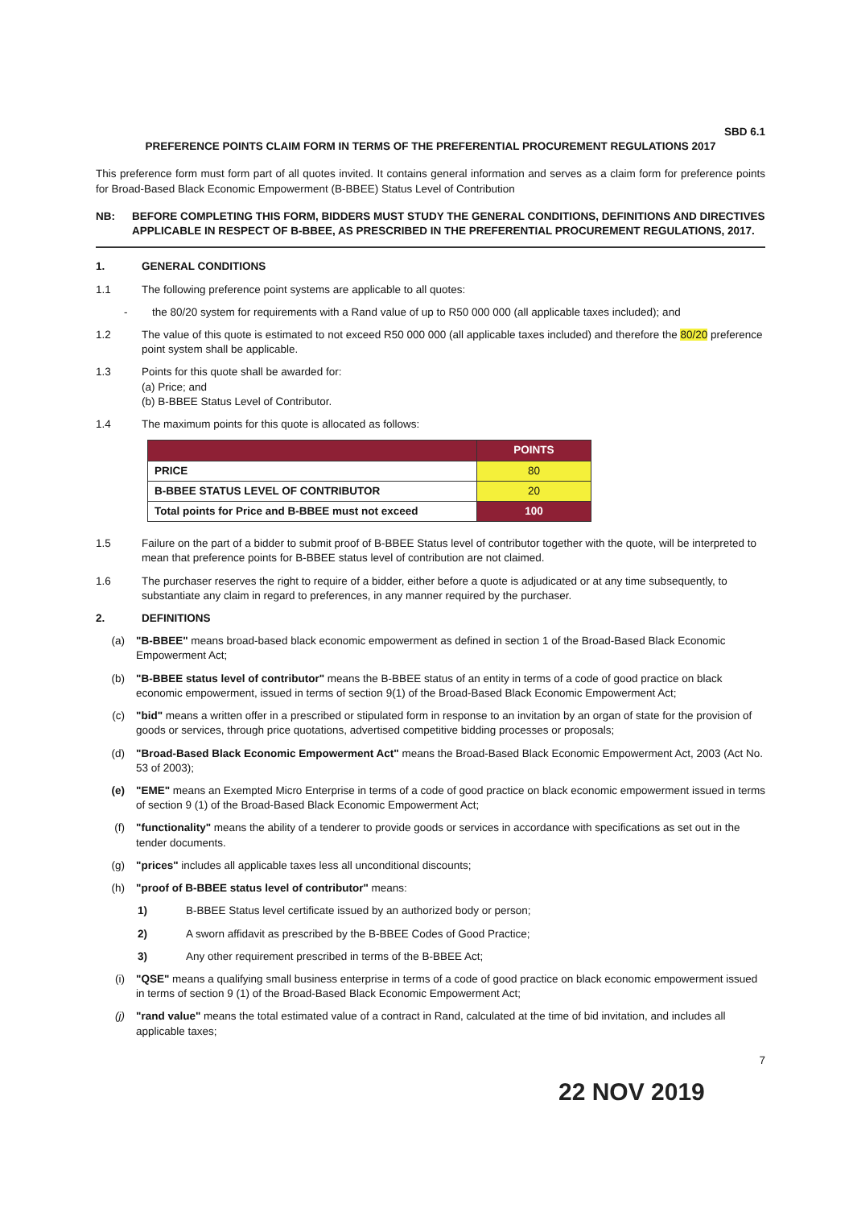SBD 6.1
PREFERENCE POINTS CLAIM FORM IN TERMS OF THE PREFERENTIAL PROCUREMENT REGULATIONS 2017
This preference form must form part of all quotes invited. It contains general information and serves as a claim form for preference points for Broad-Based Black Economic Empowerment (B-BBEE) Status Level of Contribution
NB: BEFORE COMPLETING THIS FORM, BIDDERS MUST STUDY THE GENERAL CONDITIONS, DEFINITIONS AND DIRECTIVES APPLICABLE IN RESPECT OF B-BBEE, AS PRESCRIBED IN THE PREFERENTIAL PROCUREMENT REGULATIONS, 2017.
1. GENERAL CONDITIONS
1.1 The following preference point systems are applicable to all quotes:
- the 80/20 system for requirements with a Rand value of up to R50 000 000 (all applicable taxes included); and
1.2 The value of this quote is estimated to not exceed R50 000 000 (all applicable taxes included) and therefore the 80/20 preference point system shall be applicable.
1.3 Points for this quote shall be awarded for:
(a) Price; and
(b) B-BBEE Status Level of Contributor.
1.4 The maximum points for this quote is allocated as follows:
| | POINTS |
| --- | --- |
| PRICE | 80 |
| B-BBEE STATUS LEVEL OF CONTRIBUTOR | 20 |
| Total points for Price and B-BBEE must not exceed | 100 |
1.5 Failure on the part of a bidder to submit proof of B-BBEE Status level of contributor together with the quote, will be interpreted to mean that preference points for B-BBEE status level of contribution are not claimed.
1.6 The purchaser reserves the right to require of a bidder, either before a quote is adjudicated or at any time subsequently, to substantiate any claim in regard to preferences, in any manner required by the purchaser.
2. DEFINITIONS
(a) "B-BBEE" means broad-based black economic empowerment as defined in section 1 of the Broad-Based Black Economic Empowerment Act;
(b) "B-BBEE status level of contributor" means the B-BBEE status of an entity in terms of a code of good practice on black economic empowerment, issued in terms of section 9(1) of the Broad-Based Black Economic Empowerment Act;
(c) "bid" means a written offer in a prescribed or stipulated form in response to an invitation by an organ of state for the provision of goods or services, through price quotations, advertised competitive bidding processes or proposals;
(d) "Broad-Based Black Economic Empowerment Act" means the Broad-Based Black Economic Empowerment Act, 2003 (Act No. 53 of 2003);
(e) "EME" means an Exempted Micro Enterprise in terms of a code of good practice on black economic empowerment issued in terms of section 9 (1) of the Broad-Based Black Economic Empowerment Act;
(f) "functionality" means the ability of a tenderer to provide goods or services in accordance with specifications as set out in the tender documents.
(g) "prices" includes all applicable taxes less all unconditional discounts;
(h) "proof of B-BBEE status level of contributor" means:
1) B-BBEE Status level certificate issued by an authorized body or person;
2) A sworn affidavit as prescribed by the B-BBEE Codes of Good Practice;
3) Any other requirement prescribed in terms of the B-BBEE Act;
(i) "QSE" means a qualifying small business enterprise in terms of a code of good practice on black economic empowerment issued in terms of section 9 (1) of the Broad-Based Black Economic Empowerment Act;
(j) "rand value" means the total estimated value of a contract in Rand, calculated at the time of bid invitation, and includes all applicable taxes;
7
22 NOV 2019